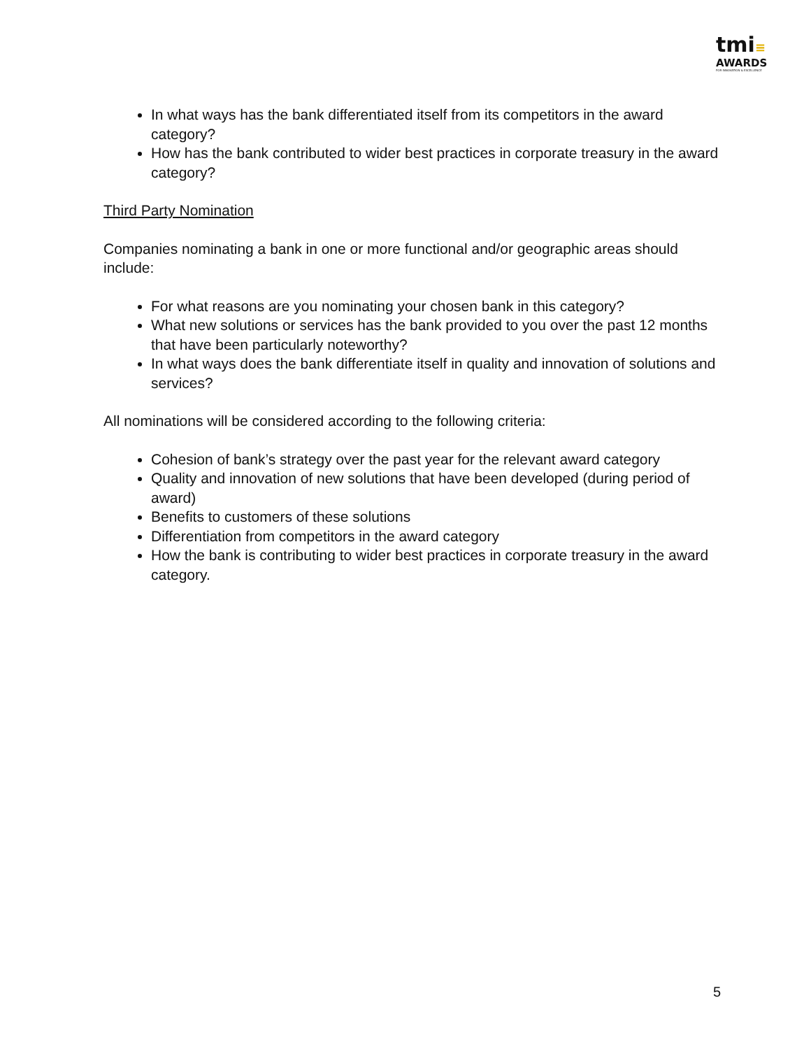tmi≡
AWARDS
FOR INNOVATION & EXCELLENCE
In what ways has the bank differentiated itself from its competitors in the award category?
How has the bank contributed to wider best practices in corporate treasury in the award category?
Third Party Nomination
Companies nominating a bank in one or more functional and/or geographic areas should include:
For what reasons are you nominating your chosen bank in this category?
What new solutions or services has the bank provided to you over the past 12 months that have been particularly noteworthy?
In what ways does the bank differentiate itself in quality and innovation of solutions and services?
All nominations will be considered according to the following criteria:
Cohesion of bank’s strategy over the past year for the relevant award category
Quality and innovation of new solutions that have been developed (during period of award)
Benefits to customers of these solutions
Differentiation from competitors in the award category
How the bank is contributing to wider best practices in corporate treasury in the award category.
5